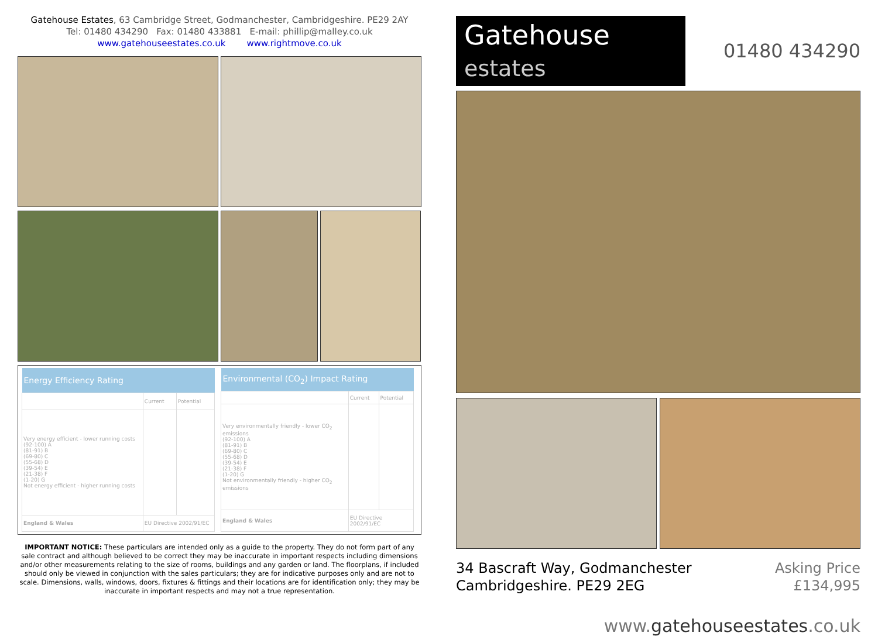Gatehouse Estates, 63 Cambridge Street, Godmanchester, Cambridgeshire. PE29 2AY
Tel: 01480 434290 Fax: 01480 433881 E-mail: phillip@malley.co.uk
www.gatehouseestates.co.uk www.rightmove.co.uk
| Energy Efficiency Rating | | |
| --- | --- | --- |
| | Current | Potential |
| Very energy efficient - lower running costs (92-100) A (81-91) B (69-80) C (55-68) D (39-54) E (21-38) F (1-20) G Not energy efficient - higher running costs | | |
| England & Wales | EU Directive 2002/91/EC | |
| Environmental (CO<sub>2</sub>) Impact Rating | | |
| --- | --- | --- |
| | Current | Potential |
| Very environmentally friendly - lower CO<sub>2</sub> emissions (92-100) A (81-91) B (69-80) C (55-68) D (39-54) E (21-38) F (1-20) G Not environmentally friendly - higher CO<sub>2</sub> emissions | | |
| England & Wales | EU Directive 2002/91/EC | |
IMPORTANT NOTICE: These particulars are intended only as a guide to the property. They do not form part of any sale contract and although believed to be correct they may be inaccurate in important respects including dimensions and/or other measurements relating to the size of rooms, buildings and any garden or land. The floorplans, if included should only be viewed in conjunction with the sales particulars; they are for indicative purposes only and are not to scale. Dimensions, walls, windows, doors, fixtures & fittings and their locations are for identification only; they may be inaccurate in important respects and may not a true representation.
Gatehouse estates
01480 434290
34 Bascraft Way, Godmanchester
Cambridgeshire. PE29 2EG
Asking Price
£134,995
www.gatehouseestates.co.uk